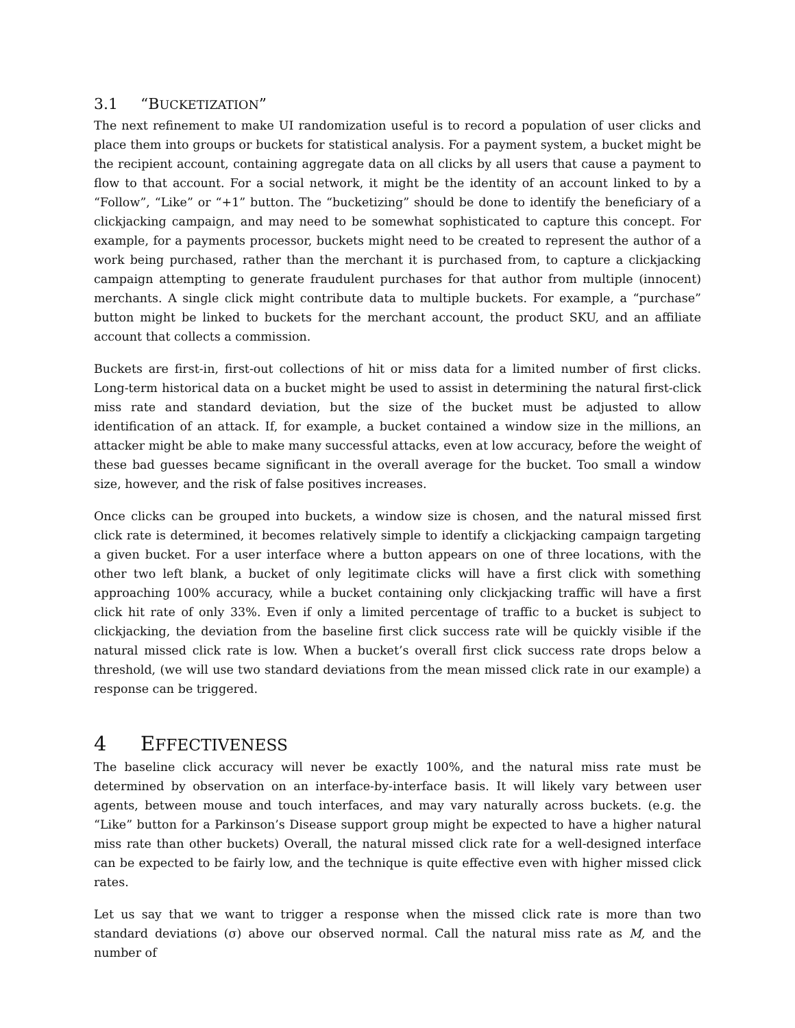3.1 “BUCKETIZATION”
The next refinement to make UI randomization useful is to record a population of user clicks and place them into groups or buckets for statistical analysis. For a payment system, a bucket might be the recipient account, containing aggregate data on all clicks by all users that cause a payment to flow to that account. For a social network, it might be the identity of an account linked to by a “Follow”, “Like” or “+1” button. The “bucketizing” should be done to identify the beneficiary of a clickjacking campaign, and may need to be somewhat sophisticated to capture this concept. For example, for a payments processor, buckets might need to be created to represent the author of a work being purchased, rather than the merchant it is purchased from, to capture a clickjacking campaign attempting to generate fraudulent purchases for that author from multiple (innocent) merchants. A single click might contribute data to multiple buckets. For example, a “purchase” button might be linked to buckets for the merchant account, the product SKU, and an affiliate account that collects a commission.
Buckets are first-in, first-out collections of hit or miss data for a limited number of first clicks. Long-term historical data on a bucket might be used to assist in determining the natural first-click miss rate and standard deviation, but the size of the bucket must be adjusted to allow identification of an attack. If, for example, a bucket contained a window size in the millions, an attacker might be able to make many successful attacks, even at low accuracy, before the weight of these bad guesses became significant in the overall average for the bucket. Too small a window size, however, and the risk of false positives increases.
Once clicks can be grouped into buckets, a window size is chosen, and the natural missed first click rate is determined, it becomes relatively simple to identify a clickjacking campaign targeting a given bucket. For a user interface where a button appears on one of three locations, with the other two left blank, a bucket of only legitimate clicks will have a first click with something approaching 100% accuracy, while a bucket containing only clickjacking traffic will have a first click hit rate of only 33%. Even if only a limited percentage of traffic to a bucket is subject to clickjacking, the deviation from the baseline first click success rate will be quickly visible if the natural missed click rate is low. When a bucket’s overall first click success rate drops below a threshold, (we will use two standard deviations from the mean missed click rate in our example) a response can be triggered.
4 EFFECTIVENESS
The baseline click accuracy will never be exactly 100%, and the natural miss rate must be determined by observation on an interface-by-interface basis. It will likely vary between user agents, between mouse and touch interfaces, and may vary naturally across buckets. (e.g. the “Like” button for a Parkinson’s Disease support group might be expected to have a higher natural miss rate than other buckets) Overall, the natural missed click rate for a well-designed interface can be expected to be fairly low, and the technique is quite effective even with higher missed click rates.
Let us say that we want to trigger a response when the missed click rate is more than two standard deviations (σ) above our observed normal. Call the natural miss rate as M, and the number of